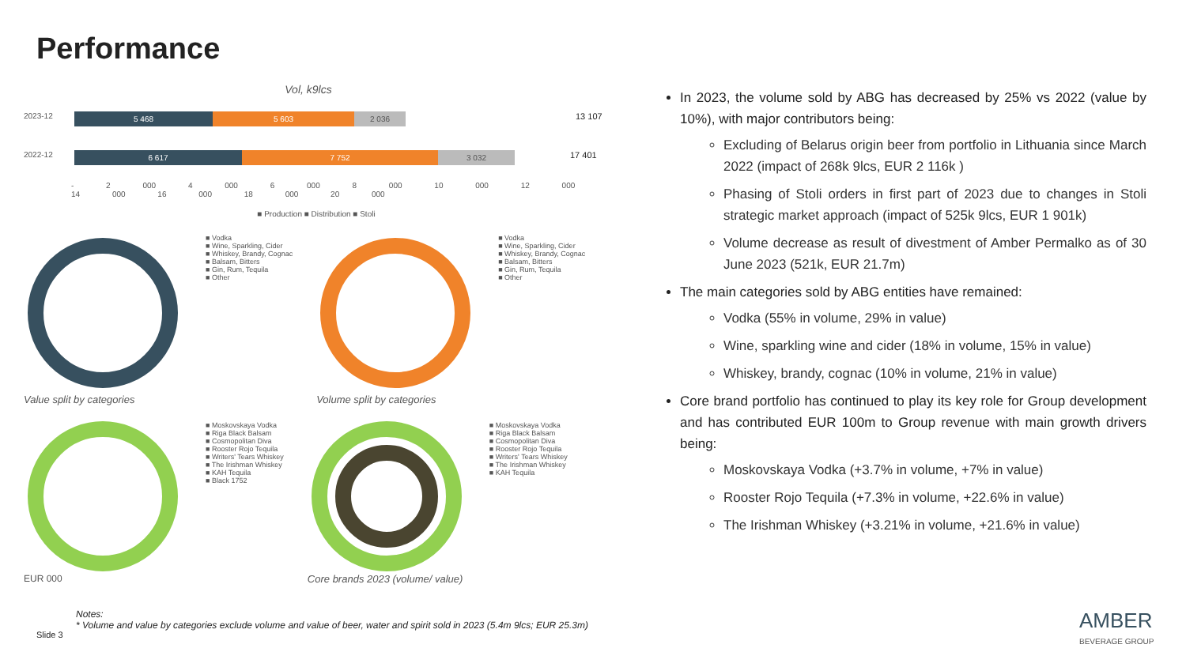Performance
Vol, k9lcs
2023-12
5 468 5 603 2 036
13 107
2022-12
6 617 7 752 3 032
17 401
- 2 000 4 000 6 000 8 000 10 000 12 000 14 000 16 000 18 000 20 000
■ Production ■ Distribution ■ Stoli
Value split by categories
■ Vodka
■ Wine, Sparkling, Cider
■ Whiskey, Brandy, Cognac
■ Balsam, Bitters
■ Gin, Rum, Tequila
■ Other
Volume split by categories
■ Vodka
■ Wine, Sparkling, Cider
■ Whiskey, Brandy, Cognac
■ Balsam, Bitters
■ Gin, Rum, Tequila
■ Other
EUR 000
■ Moskovskaya Vodka
■ Riga Black Balsam
■ Cosmopolitan Diva
■ Rooster Rojo Tequila
■ Writers' Tears Whiskey
■ The Irishman Whiskey
■ KAH Tequila
■ Black 1752
Core brands 2023 (volume/ value)
■ Moskovskaya Vodka
■ Riga Black Balsam
■ Cosmopolitan Diva
■ Rooster Rojo Tequila
■ Writers' Tears Whiskey
■ The Irishman Whiskey
■ KAH Tequila
In 2023, the volume sold by ABG has decreased by 25% vs 2022 (value by 10%), with major contributors being:
Excluding of Belarus origin beer from portfolio in Lithuania since March 2022 (impact of 268k 9lcs, EUR 2 116k )
Phasing of Stoli orders in first part of 2023 due to changes in Stoli strategic market approach (impact of 525k 9lcs, EUR 1 901k)
Volume decrease as result of divestment of Amber Permalko as of 30 June 2023 (521k, EUR 21.7m)
The main categories sold by ABG entities have remained:
Vodka (55% in volume, 29% in value)
Wine, sparkling wine and cider (18% in volume, 15% in value)
Whiskey, brandy, cognac (10% in volume, 21% in value)
Core brand portfolio has continued to play its key role for Group development and has contributed EUR 100m to Group revenue with main growth drivers being:
Moskovskaya Vodka (+3.7% in volume, +7% in value)
Rooster Rojo Tequila (+7.3% in volume, +22.6% in value)
The Irishman Whiskey (+3.21% in volume, +21.6% in value)
Notes:
* Volume and value by categories exclude volume and value of beer, water and spirit sold in 2023 (5.4m 9lcs; EUR 25.3m)
Slide 3
AMBER
BEVERAGE GROUP